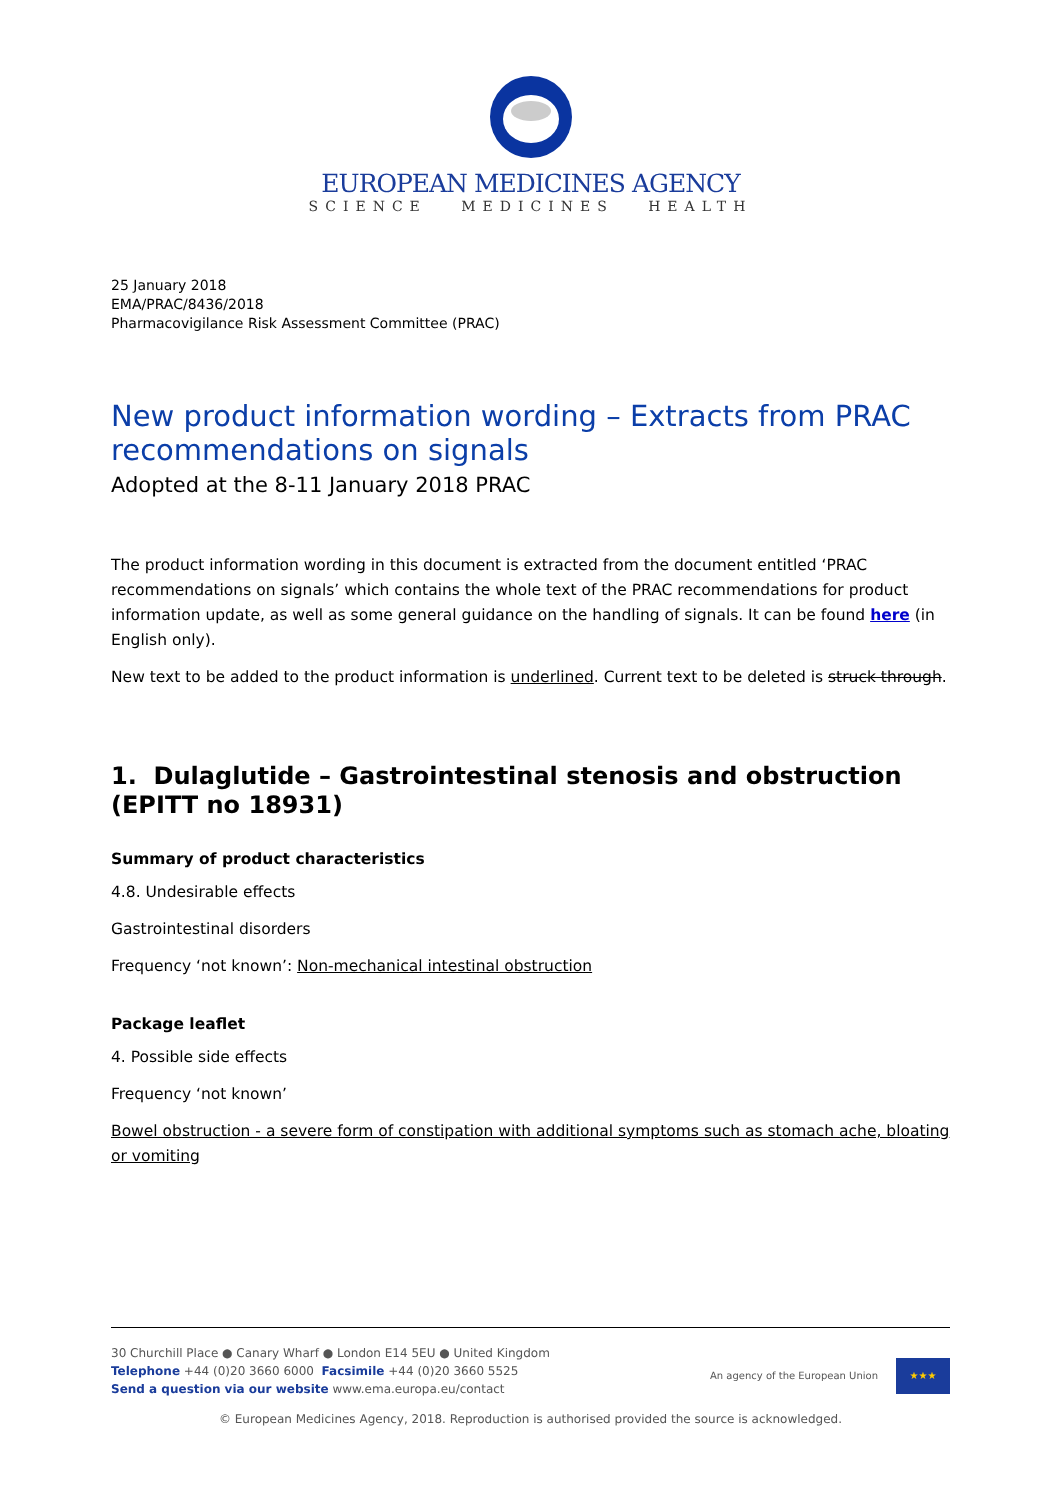EUROPEAN MEDICINES AGENCY
SCIENCE MEDICINES HEALTH
25 January 2018
EMA/PRAC/8436/2018
Pharmacovigilance Risk Assessment Committee (PRAC)
New product information wording – Extracts from PRAC recommendations on signals
Adopted at the 8-11 January 2018 PRAC
The product information wording in this document is extracted from the document entitled ‘PRAC recommendations on signals’ which contains the whole text of the PRAC recommendations for product information update, as well as some general guidance on the handling of signals. It can be found here (in English only).
New text to be added to the product information is underlined. Current text to be deleted is struck through.
1. Dulaglutide – Gastrointestinal stenosis and obstruction (EPITT no 18931)
Summary of product characteristics
4.8. Undesirable effects
Gastrointestinal disorders
Frequency ‘not known’: Non-mechanical intestinal obstruction
Package leaflet
4. Possible side effects
Frequency ‘not known’
Bowel obstruction - a severe form of constipation with additional symptoms such as stomach ache, bloating or vomiting
30 Churchill Place ● Canary Wharf ● London E14 5EU ● United Kingdom
Telephone +44 (0)20 3660 6000 Facsimile +44 (0)20 3660 5525
Send a question via our website www.ema.europa.eu/contact
An agency of the European Union
★★★
© European Medicines Agency, 2018. Reproduction is authorised provided the source is acknowledged.